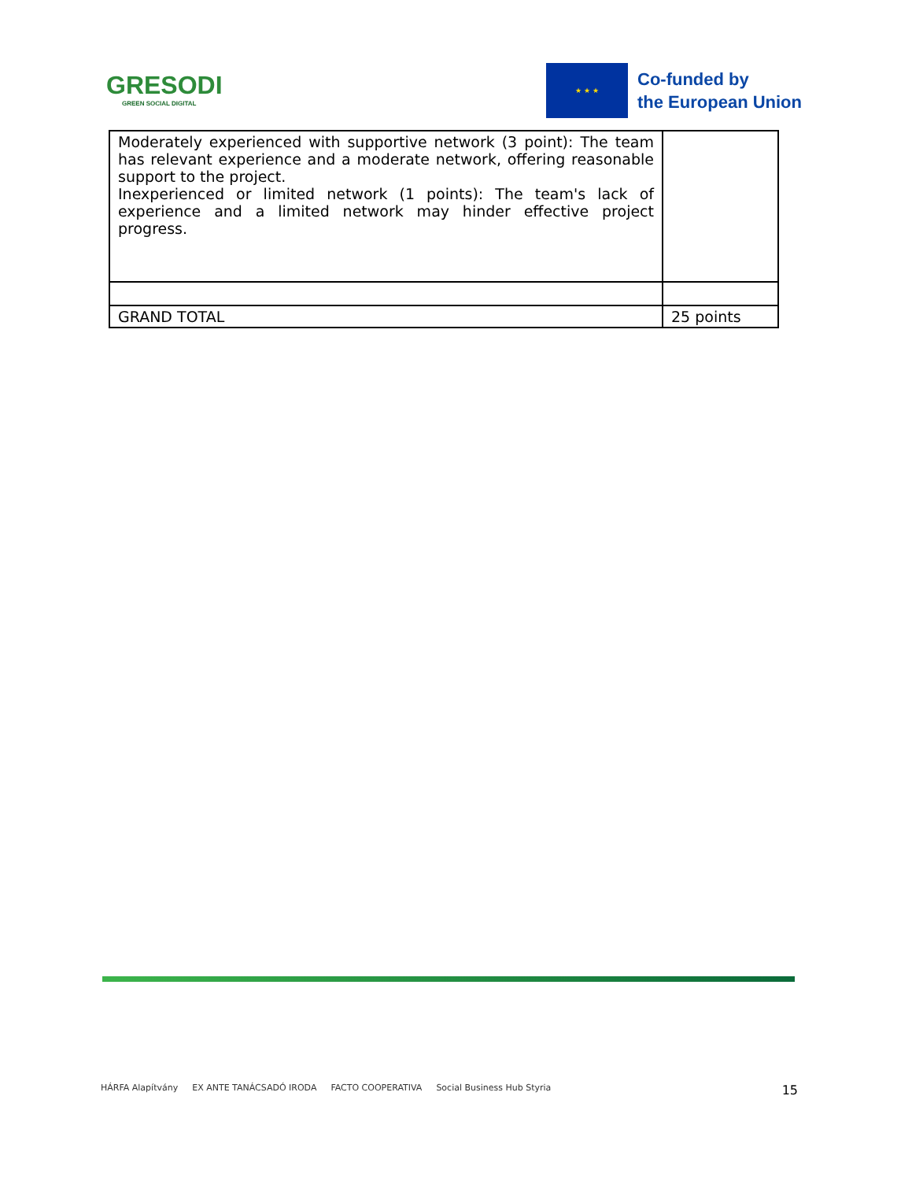GRESODI
GREEN SOCIAL DIGITAL
★ ★ ★
Co-funded by
the European Union
| Moderately experienced with supportive network (3 point): The team has relevant experience and a moderate network, offering reasonable support to the project. Inexperienced or limited network (1 points): The team's lack of experience and a limited network may hinder effective project progress. | |
| GRAND TOTAL | 25 points |
HÁRFA Alapítvány EX ANTE TANÁCSADÓ IRODA FACTO COOPERATIVA Social Business Hub Styria
15